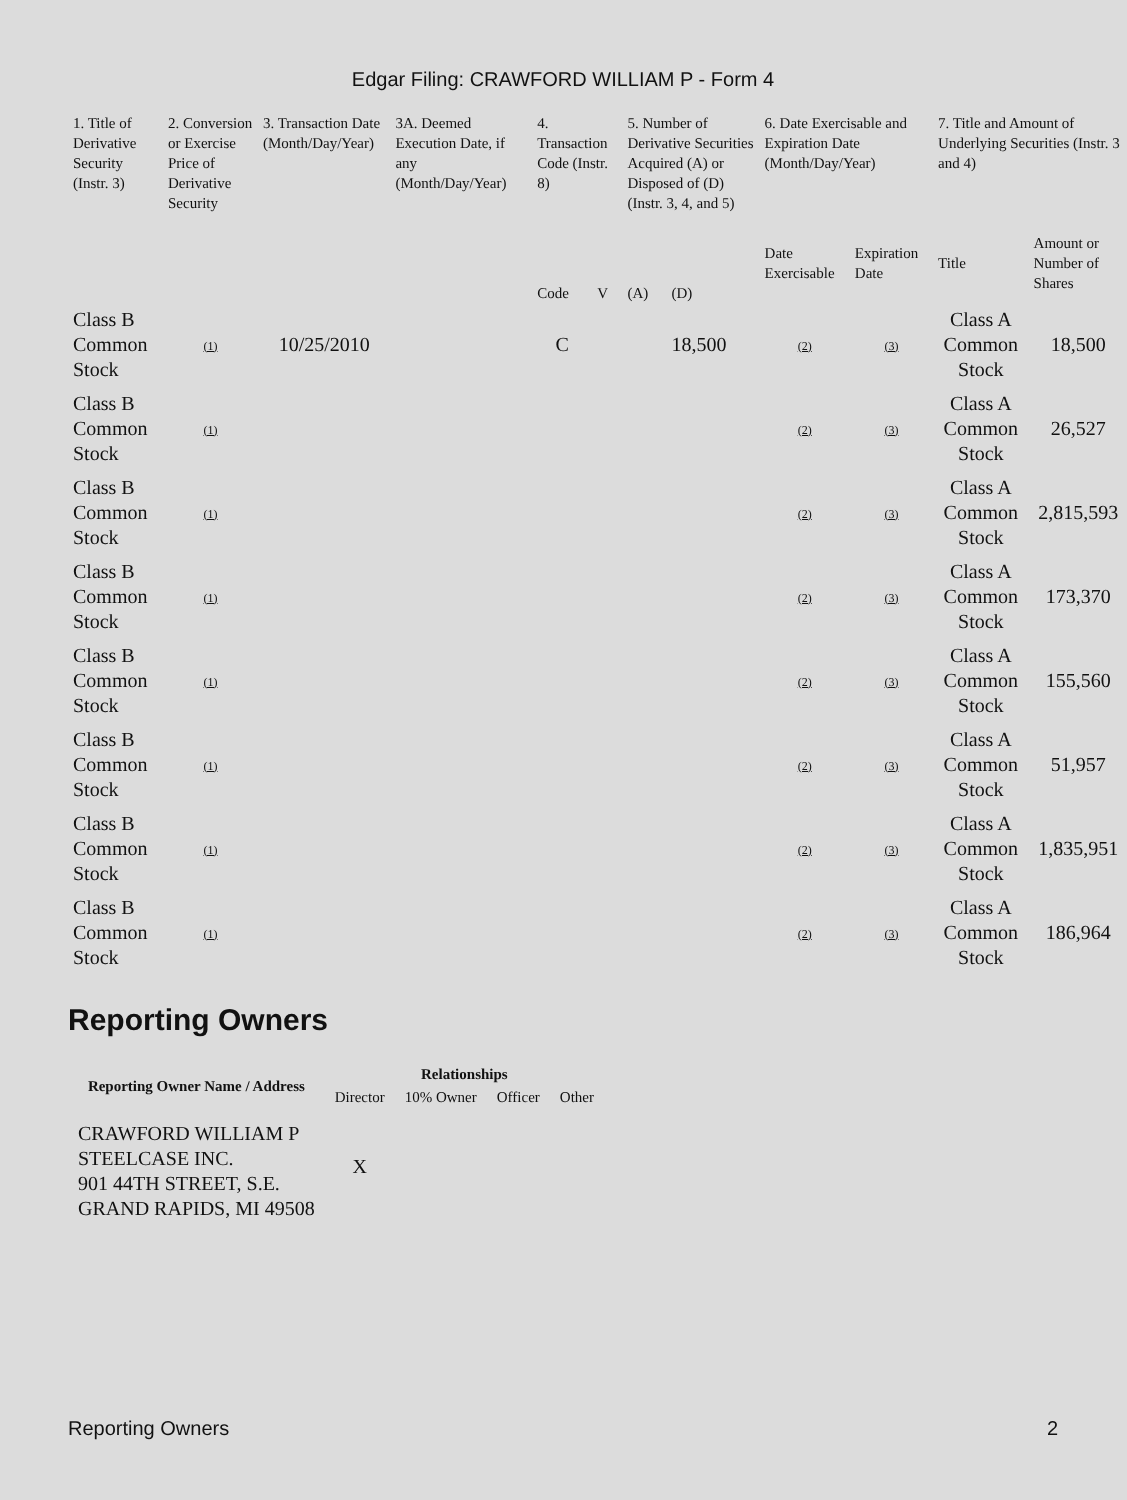Edgar Filing: CRAWFORD WILLIAM P - Form 4
| 1. Title of Derivative Security (Instr. 3) | 2. Conversion or Exercise Price of Derivative Security | 3. Transaction Date (Month/Day/Year) | 3A. Deemed Execution Date, if any (Month/Day/Year) | 4. Transaction Code (Instr. 8) | | 5. Number of Derivative Securities Acquired (A) or Disposed of (D) (Instr. 3, 4, and 5) | | 6. Date Exercisable and Expiration Date (Month/Day/Year) | | 7. Title and Amount of Underlying Securities (Instr. 3 and 4) | |
| --- | --- | --- | --- | --- | --- | --- | --- | --- | --- | --- | --- |
| | | | | Code | V | (A) | (D) | Date Exercisable | Expiration Date | Title | Amount or Number of Shares |
| Class B Common Stock | (1) | 10/25/2010 | | C | | | 18,500 | (2) | (3) | Class A Common Stock | 18,500 |
| Class B Common Stock | (1) | | | | | | | (2) | (3) | Class A Common Stock | 26,527 |
| Class B Common Stock | (1) | | | | | | | (2) | (3) | Class A Common Stock | 2,815,593 |
| Class B Common Stock | (1) | | | | | | | (2) | (3) | Class A Common Stock | 173,370 |
| Class B Common Stock | (1) | | | | | | | (2) | (3) | Class A Common Stock | 155,560 |
| Class B Common Stock | (1) | | | | | | | (2) | (3) | Class A Common Stock | 51,957 |
| Class B Common Stock | (1) | | | | | | | (2) | (3) | Class A Common Stock | 1,835,951 |
| Class B Common Stock | (1) | | | | | | | (2) | (3) | Class A Common Stock | 186,964 |
Reporting Owners
| Reporting Owner Name / Address | Relationships | | | |
| --- | --- | --- | --- | --- |
| | Director | 10% Owner | Officer | Other |
| CRAWFORD WILLIAM P STEELCASE INC. 901 44TH STREET, S.E. GRAND RAPIDS, MI 49508 | X | | | |
Reporting Owners 2